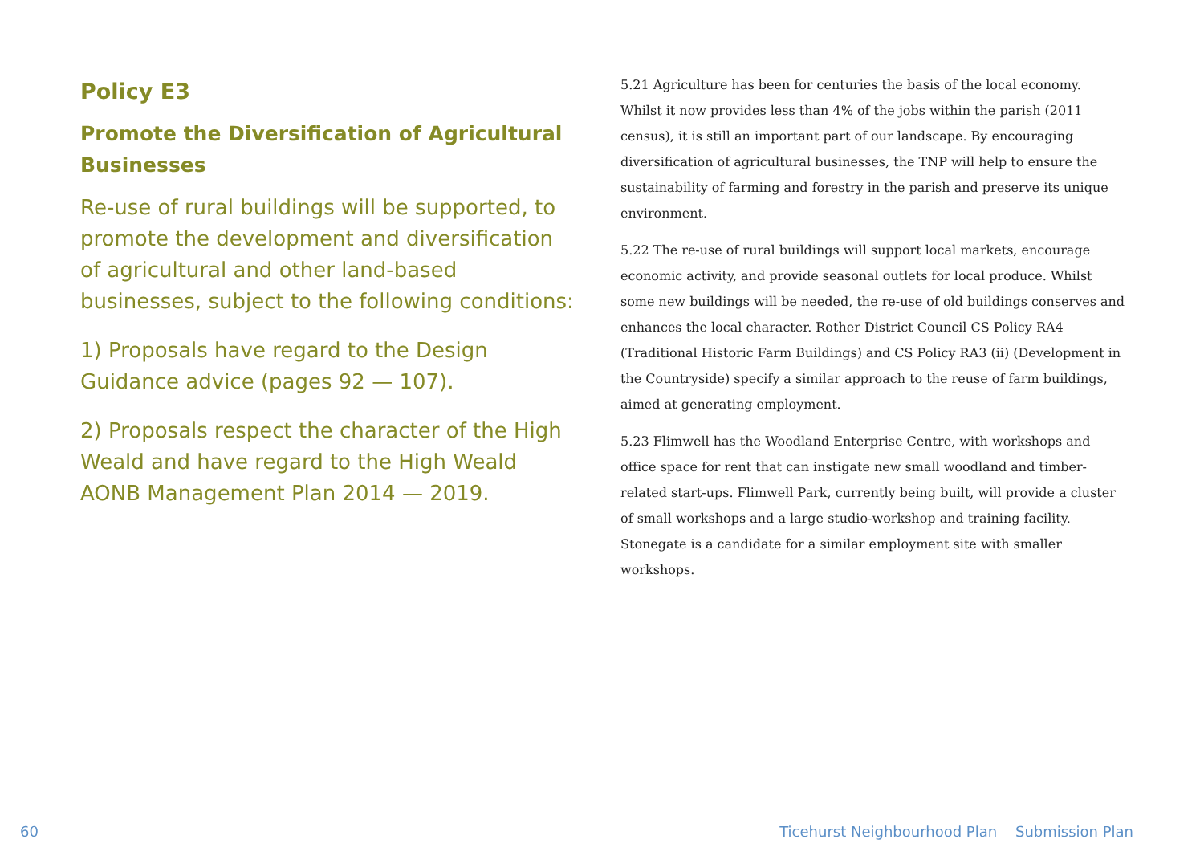Policy E3
Promote the Diversification of Agricultural Businesses
Re-use of rural buildings will be supported, to promote the development and diversification of agricultural and other land-based businesses, subject to the following conditions:
1) Proposals have regard to the Design Guidance advice (pages 92 — 107).
2) Proposals respect the character of the High Weald and have regard to the High Weald AONB Management Plan 2014 — 2019.
5.21 Agriculture has been for centuries the basis of the local economy. Whilst it now provides less than 4% of the jobs within the parish (2011 census), it is still an important part of our landscape. By encouraging diversification of agricultural businesses, the TNP will help to ensure the sustainability of farming and forestry in the parish and preserve its unique environment.
5.22 The re-use of rural buildings will support local markets, encourage economic activity, and provide seasonal outlets for local produce. Whilst some new buildings will be needed, the re-use of old buildings conserves and enhances the local character. Rother District Council CS Policy RA4 (Traditional Historic Farm Buildings) and CS Policy RA3 (ii) (Development in the Countryside) specify a similar approach to the reuse of farm buildings, aimed at generating employment.
5.23 Flimwell has the Woodland Enterprise Centre, with workshops and office space for rent that can instigate new small woodland and timber-related start-ups. Flimwell Park, currently being built, will provide a cluster of small workshops and a large studio-workshop and training facility. Stonegate is a candidate for a similar employment site with smaller workshops.
60 Ticehurst Neighbourhood Plan Submission Plan